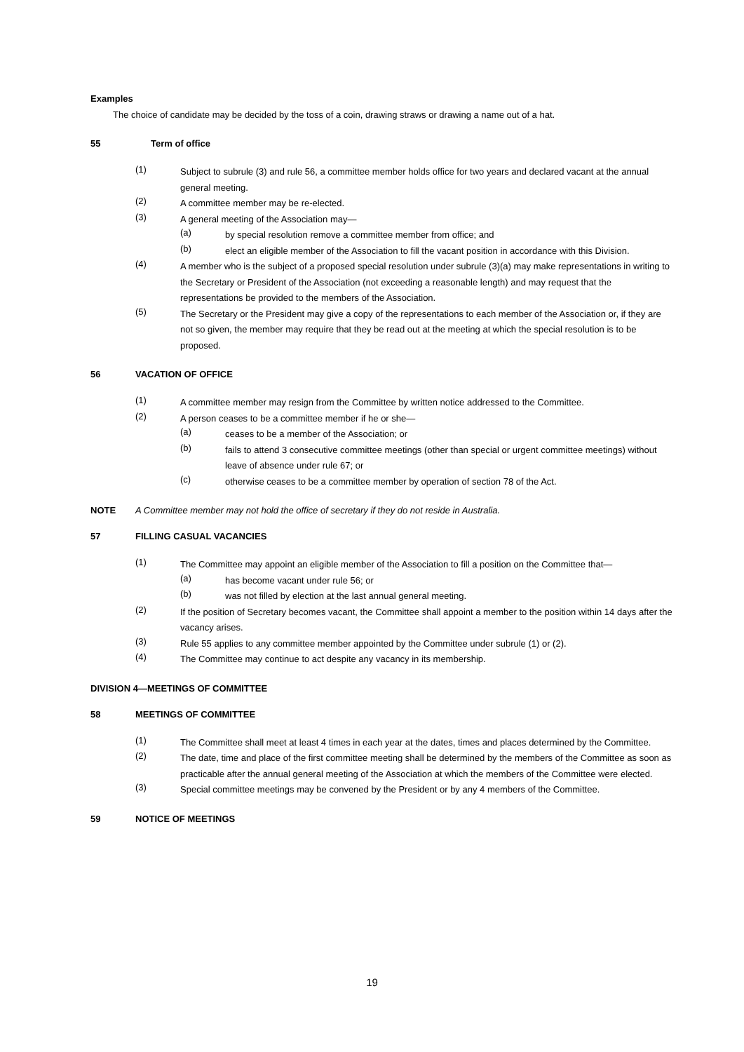Examples
The choice of candidate may be decided by the toss of a coin, drawing straws or drawing a name out of a hat.
55 Term of office
(1)
Subject to subrule (3) and rule 56, a committee member holds office for two years and declared vacant at the annual general meeting.
(2)
A committee member may be re-elected.
(3)
A general meeting of the Association may—
(a)
by special resolution remove a committee member from office; and
(b)
elect an eligible member of the Association to fill the vacant position in accordance with this Division.
(4)
A member who is the subject of a proposed special resolution under subrule (3)(a) may make representations in writing to the Secretary or President of the Association (not exceeding a reasonable length) and may request that the representations be provided to the members of the Association.
(5)
The Secretary or the President may give a copy of the representations to each member of the Association or, if they are not so given, the member may require that they be read out at the meeting at which the special resolution is to be proposed.
56 VACATION OF OFFICE
(1)
A committee member may resign from the Committee by written notice addressed to the Committee.
(2)
A person ceases to be a committee member if he or she—
(a)
ceases to be a member of the Association; or
(b)
fails to attend 3 consecutive committee meetings (other than special or urgent committee meetings) without leave of absence under rule 67; or
(c)
otherwise ceases to be a committee member by operation of section 78 of the Act.
NOTE A Committee member may not hold the office of secretary if they do not reside in Australia.
57 FILLING CASUAL VACANCIES
(1)
The Committee may appoint an eligible member of the Association to fill a position on the Committee that—
(a)
has become vacant under rule 56; or
(b)
was not filled by election at the last annual general meeting.
(2)
If the position of Secretary becomes vacant, the Committee shall appoint a member to the position within 14 days after the vacancy arises.
(3)
Rule 55 applies to any committee member appointed by the Committee under subrule (1) or (2).
(4)
The Committee may continue to act despite any vacancy in its membership.
DIVISION 4—MEETINGS OF COMMITTEE
58 MEETINGS OF COMMITTEE
(1)
The Committee shall meet at least 4 times in each year at the dates, times and places determined by the Committee.
(2)
The date, time and place of the first committee meeting shall be determined by the members of the Committee as soon as practicable after the annual general meeting of the Association at which the members of the Committee were elected.
(3)
Special committee meetings may be convened by the President or by any 4 members of the Committee.
59 NOTICE OF MEETINGS
19